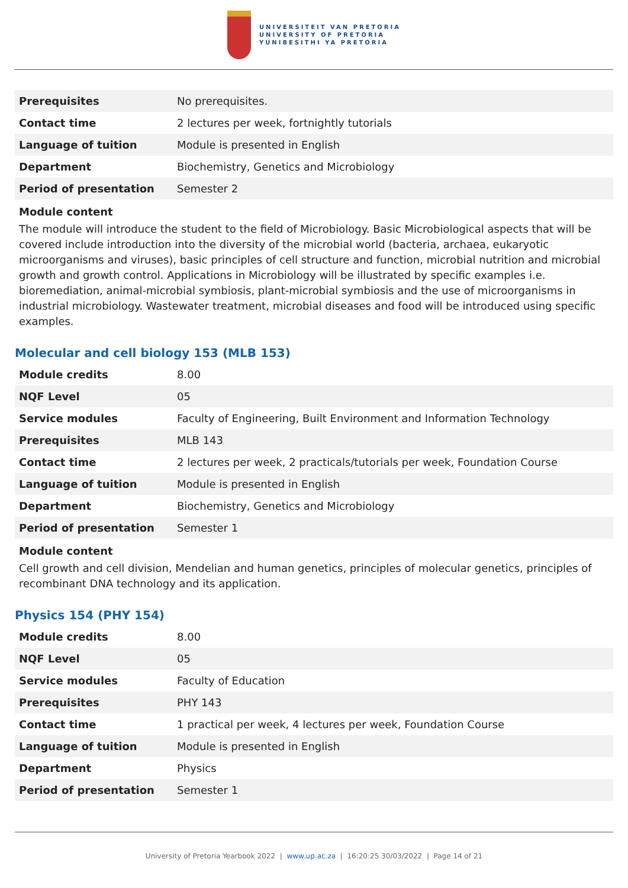UNIVERSITEIT VAN PRETORIA
UNIVERSITY OF PRETORIA
YUNIBESITHI YA PRETORIA
| Prerequisites | No prerequisites. |
| Contact time | 2 lectures per week, fortnightly tutorials |
| Language of tuition | Module is presented in English |
| Department | Biochemistry, Genetics and Microbiology |
| Period of presentation | Semester 2 |
Module content
The module will introduce the student to the field of Microbiology. Basic Microbiological aspects that will be covered include introduction into the diversity of the microbial world (bacteria, archaea, eukaryotic microorganisms and viruses), basic principles of cell structure and function, microbial nutrition and microbial growth and growth control. Applications in Microbiology will be illustrated by specific examples i.e. bioremediation, animal-microbial symbiosis, plant-microbial symbiosis and the use of microorganisms in industrial microbiology. Wastewater treatment, microbial diseases and food will be introduced using specific examples.
Molecular and cell biology 153 (MLB 153)
| Module credits | 8.00 |
| NQF Level | 05 |
| Service modules | Faculty of Engineering, Built Environment and Information Technology |
| Prerequisites | MLB 143 |
| Contact time | 2 lectures per week, 2 practicals/tutorials per week, Foundation Course |
| Language of tuition | Module is presented in English |
| Department | Biochemistry, Genetics and Microbiology |
| Period of presentation | Semester 1 |
Module content
Cell growth and cell division, Mendelian and human genetics, principles of molecular genetics, principles of recombinant DNA technology and its application.
Physics 154 (PHY 154)
| Module credits | 8.00 |
| NQF Level | 05 |
| Service modules | Faculty of Education |
| Prerequisites | PHY 143 |
| Contact time | 1 practical per week, 4 lectures per week, Foundation Course |
| Language of tuition | Module is presented in English |
| Department | Physics |
| Period of presentation | Semester 1 |
University of Pretoria Yearbook 2022 | www.up.ac.za | 16:20:25 30/03/2022 | Page 14 of 21